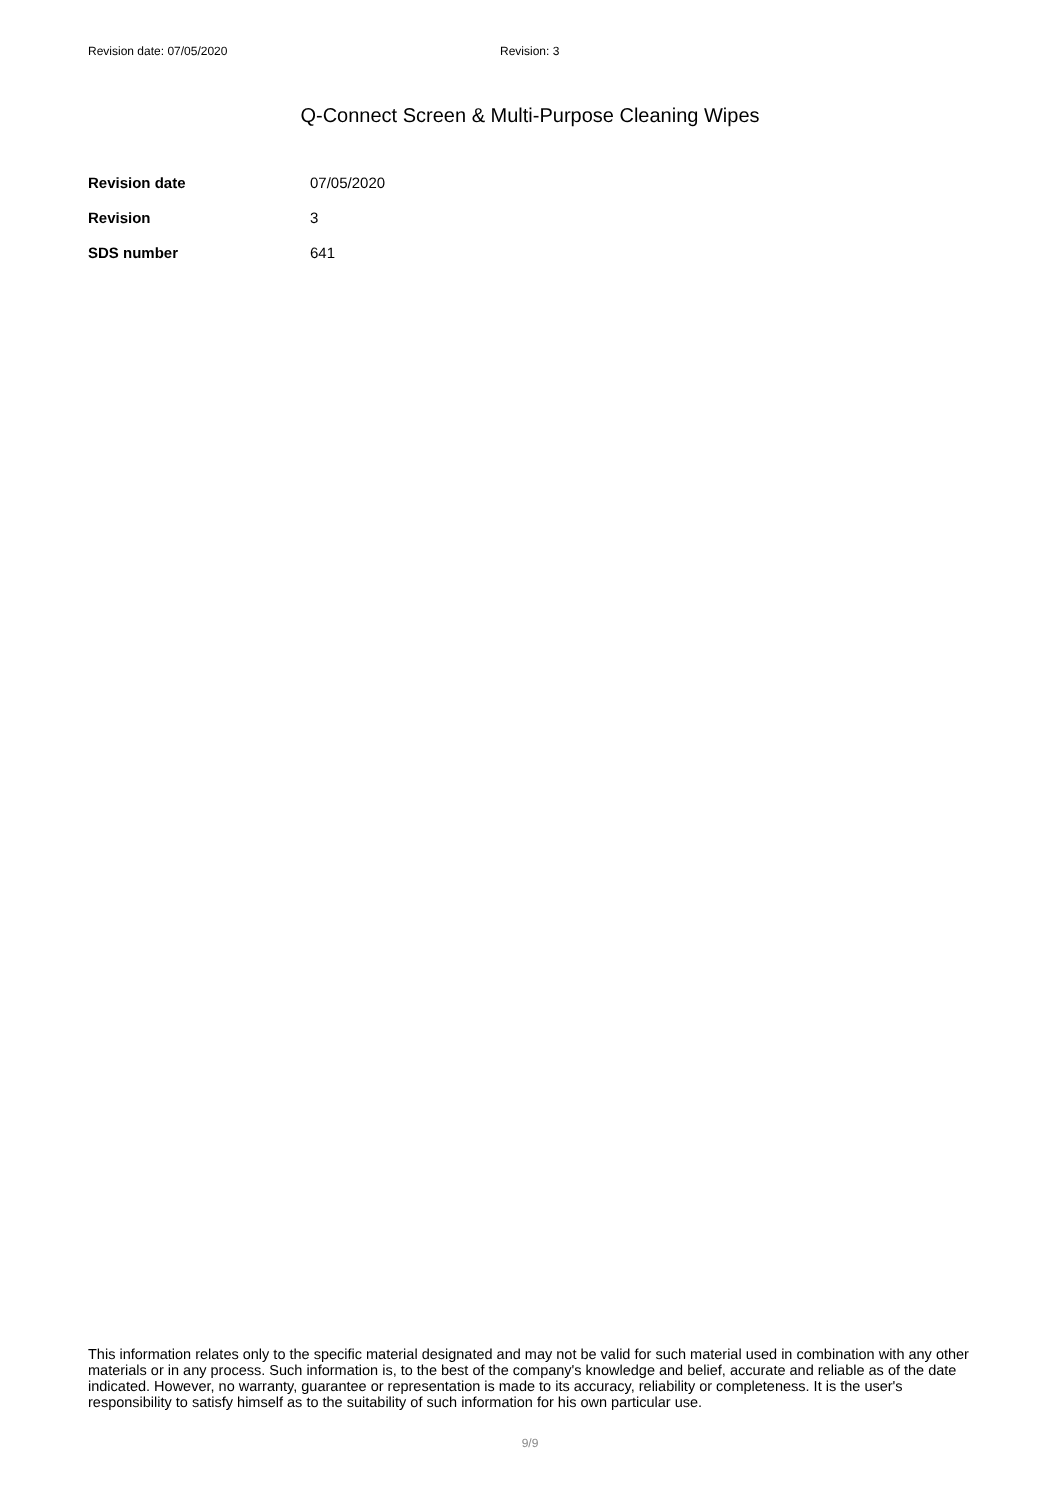Revision date: 07/05/2020 Revision: 3
Q-Connect Screen & Multi-Purpose Cleaning Wipes
Revision date 07/05/2020
Revision 3
SDS number 641
This information relates only to the specific material designated and may not be valid for such material used in combination with any other materials or in any process. Such information is, to the best of the company's knowledge and belief, accurate and reliable as of the date indicated. However, no warranty, guarantee or representation is made to its accuracy, reliability or completeness. It is the user's responsibility to satisfy himself as to the suitability of such information for his own particular use.
9/9